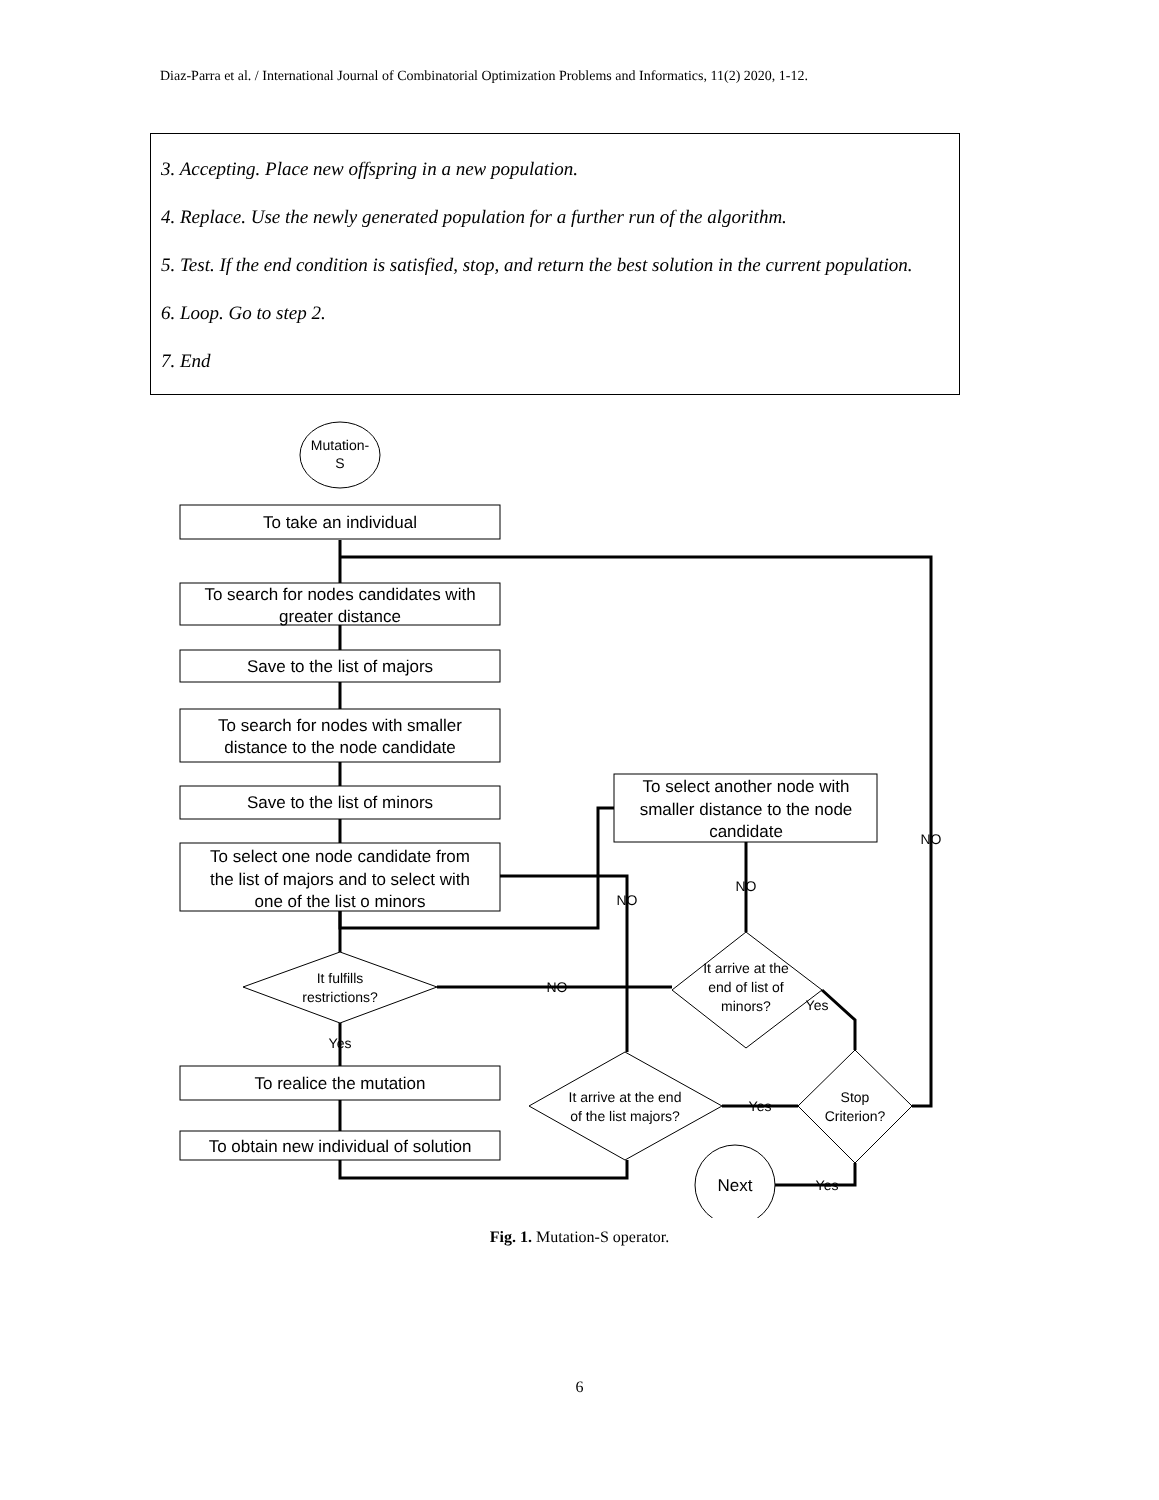Diaz-Parra et al. / International Journal of Combinatorial Optimization Problems and Informatics, 11(2) 2020, 1-12.
3. Accepting. Place new offspring in a new population.
4. Replace. Use the newly generated population for a further run of the algorithm.
5. Test. If the end condition is satisfied, stop, and return the best solution in the current population.
6. Loop. Go to step 2.
7. End
Mutation-
S
To take an individual
To search for nodes candidates with
greater distance
Save to the list of majors
To search for nodes with smaller
distance to the node candidate
Save to the list of minors
To select one node candidate from
the list of majors and to select with
one of the list o minors
It fulfills
restrictions?
Yes
To realice the mutation
To obtain new individual of solution
To select another node with
smaller distance to the node
candidate
NO
NO
NO
NO
It arrive at the
end of list of
minors?
Yes
It arrive at the end
of the list majors?
Yes
Stop
Criterion?
Next
Yes
Fig. 1. Mutation-S operator.
6